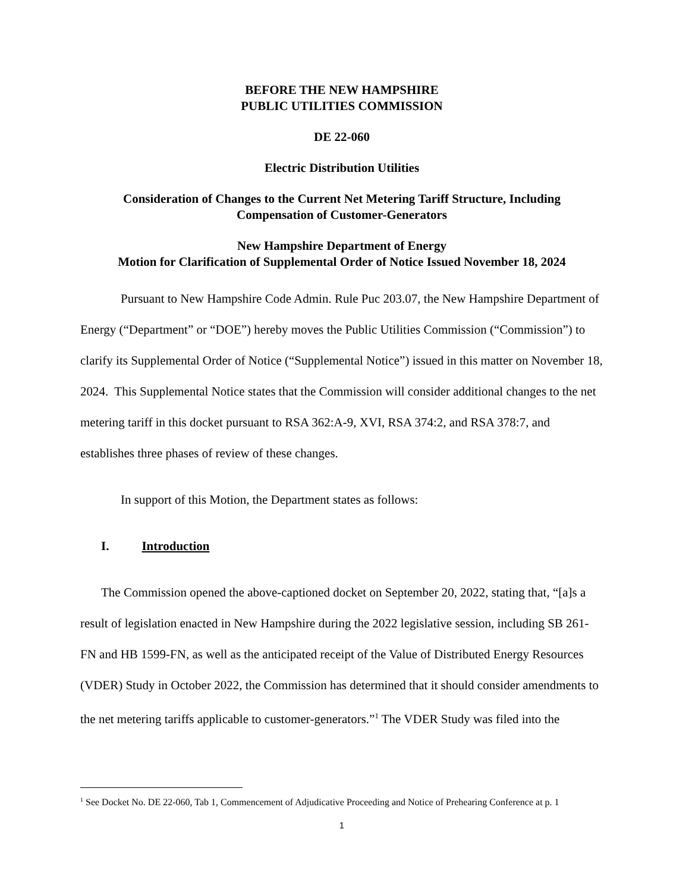BEFORE THE NEW HAMPSHIRE
PUBLIC UTILITIES COMMISSION
DE 22-060
Electric Distribution Utilities
Consideration of Changes to the Current Net Metering Tariff Structure, Including
Compensation of Customer-Generators
New Hampshire Department of Energy
Motion for Clarification of Supplemental Order of Notice Issued November 18, 2024
Pursuant to New Hampshire Code Admin. Rule Puc 203.07, the New Hampshire Department of Energy (“Department” or “DOE”) hereby moves the Public Utilities Commission (“Commission”) to clarify its Supplemental Order of Notice (“Supplemental Notice”) issued in this matter on November 18, 2024. This Supplemental Notice states that the Commission will consider additional changes to the net metering tariff in this docket pursuant to RSA 362:A-9, XVI, RSA 374:2, and RSA 378:7, and establishes three phases of review of these changes.
In support of this Motion, the Department states as follows:
I. Introduction
The Commission opened the above-captioned docket on September 20, 2022, stating that, “[a]s a result of legislation enacted in New Hampshire during the 2022 legislative session, including SB 261-FN and HB 1599-FN, as well as the anticipated receipt of the Value of Distributed Energy Resources (VDER) Study in October 2022, the Commission has determined that it should consider amendments to the net metering tariffs applicable to customer-generators.”<sup>1</sup> The VDER Study was filed into the
<sup>1</sup> See Docket No. DE 22-060, Tab 1, Commencement of Adjudicative Proceeding and Notice of Prehearing Conference at p. 1
1